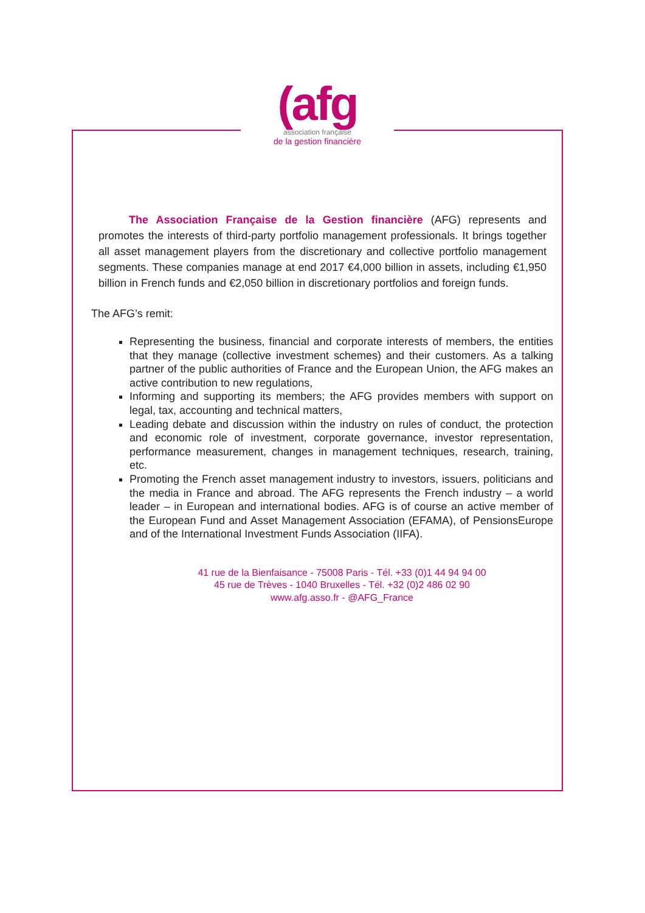(afg
association française
de la gestion financière
The Association Française de la Gestion financière (AFG) represents and promotes the interests of third-party portfolio management professionals. It brings together all asset management players from the discretionary and collective portfolio management segments. These companies manage at end 2017 €4,000 billion in assets, including €1,950 billion in French funds and €2,050 billion in discretionary portfolios and foreign funds.
The AFG’s remit:
Representing the business, financial and corporate interests of members, the entities that they manage (collective investment schemes) and their customers. As a talking partner of the public authorities of France and the European Union, the AFG makes an active contribution to new regulations,
Informing and supporting its members; the AFG provides members with support on legal, tax, accounting and technical matters,
Leading debate and discussion within the industry on rules of conduct, the protection and economic role of investment, corporate governance, investor representation, performance measurement, changes in management techniques, research, training, etc.
Promoting the French asset management industry to investors, issuers, politicians and the media in France and abroad. The AFG represents the French industry – a world leader – in European and international bodies. AFG is of course an active member of the European Fund and Asset Management Association (EFAMA), of PensionsEurope and of the International Investment Funds Association (IIFA).
41 rue de la Bienfaisance - 75008 Paris - Tél. +33 (0)1 44 94 94 00
45 rue de Trèves - 1040 Bruxelles - Tél. +32 (0)2 486 02 90
www.afg.asso.fr - @AFG_France